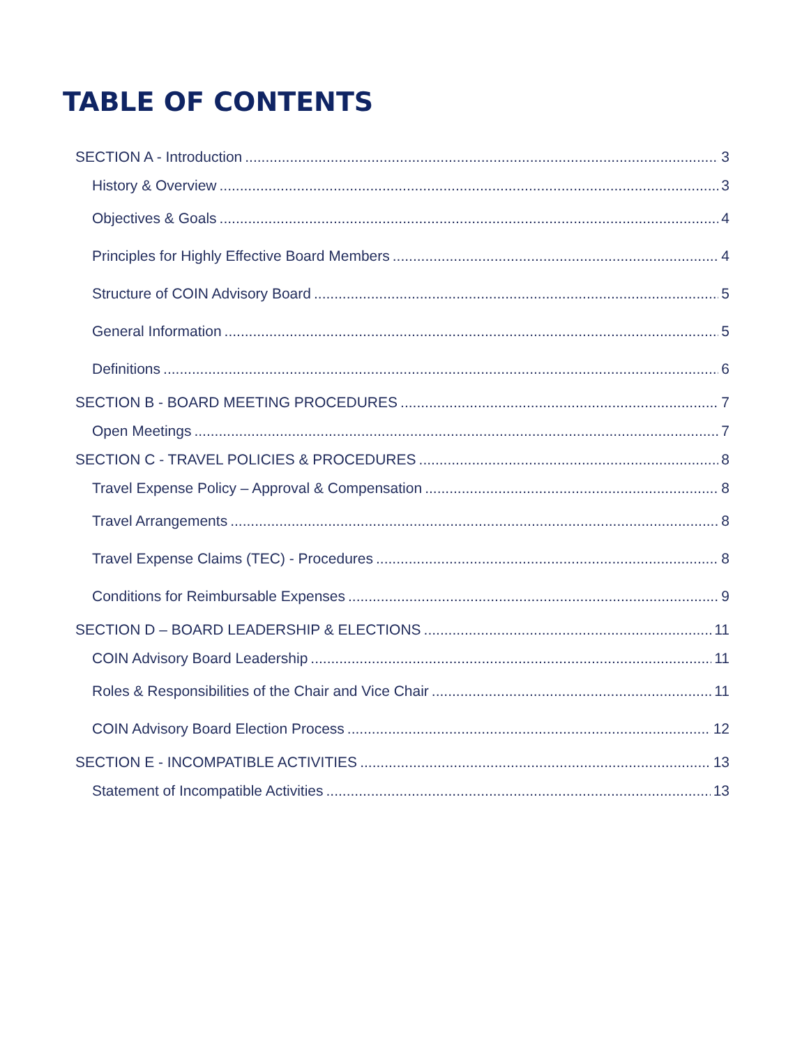TABLE OF CONTENTS
SECTION A - Introduction 3
History & Overview 3
Objectives & Goals 4
Principles for Highly Effective Board Members 4
Structure of COIN Advisory Board 5
General Information 5
Definitions 6
SECTION B - BOARD MEETING PROCEDURES 7
Open Meetings 7
SECTION C - TRAVEL POLICIES & PROCEDURES 8
Travel Expense Policy – Approval & Compensation 8
Travel Arrangements 8
Travel Expense Claims (TEC) - Procedures 8
Conditions for Reimbursable Expenses 9
SECTION D – BOARD LEADERSHIP & ELECTIONS 11
COIN Advisory Board Leadership 11
Roles & Responsibilities of the Chair and Vice Chair 11
COIN Advisory Board Election Process 12
SECTION E - INCOMPATIBLE ACTIVITIES 13
Statement of Incompatible Activities 13